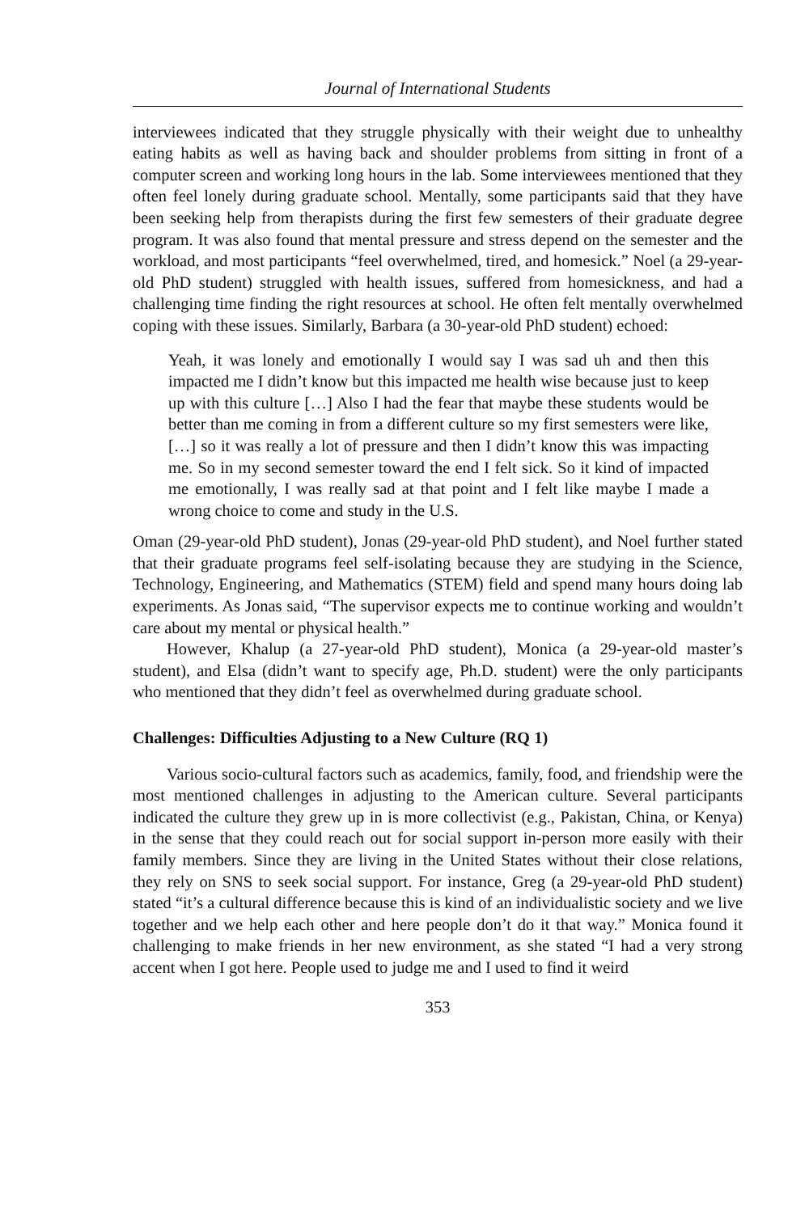Journal of International Students
interviewees indicated that they struggle physically with their weight due to unhealthy eating habits as well as having back and shoulder problems from sitting in front of a computer screen and working long hours in the lab. Some interviewees mentioned that they often feel lonely during graduate school. Mentally, some participants said that they have been seeking help from therapists during the first few semesters of their graduate degree program. It was also found that mental pressure and stress depend on the semester and the workload, and most participants “feel overwhelmed, tired, and homesick.” Noel (a 29-year-old PhD student) struggled with health issues, suffered from homesickness, and had a challenging time finding the right resources at school. He often felt mentally overwhelmed coping with these issues. Similarly, Barbara (a 30-year-old PhD student) echoed:
Yeah, it was lonely and emotionally I would say I was sad uh and then this impacted me I didn’t know but this impacted me health wise because just to keep up with this culture […] Also I had the fear that maybe these students would be better than me coming in from a different culture so my first semesters were like, […] so it was really a lot of pressure and then I didn’t know this was impacting me. So in my second semester toward the end I felt sick. So it kind of impacted me emotionally, I was really sad at that point and I felt like maybe I made a wrong choice to come and study in the U.S.
Oman (29-year-old PhD student), Jonas (29-year-old PhD student), and Noel further stated that their graduate programs feel self-isolating because they are studying in the Science, Technology, Engineering, and Mathematics (STEM) field and spend many hours doing lab experiments. As Jonas said, “The supervisor expects me to continue working and wouldn’t care about my mental or physical health.”
However, Khalup (a 27-year-old PhD student), Monica (a 29-year-old master’s student), and Elsa (didn’t want to specify age, Ph.D. student) were the only participants who mentioned that they didn’t feel as overwhelmed during graduate school.
Challenges: Difficulties Adjusting to a New Culture (RQ 1)
Various socio-cultural factors such as academics, family, food, and friendship were the most mentioned challenges in adjusting to the American culture. Several participants indicated the culture they grew up in is more collectivist (e.g., Pakistan, China, or Kenya) in the sense that they could reach out for social support in-person more easily with their family members. Since they are living in the United States without their close relations, they rely on SNS to seek social support. For instance, Greg (a 29-year-old PhD student) stated “it’s a cultural difference because this is kind of an individualistic society and we live together and we help each other and here people don’t do it that way.” Monica found it challenging to make friends in her new environment, as she stated “I had a very strong accent when I got here. People used to judge me and I used to find it weird
353